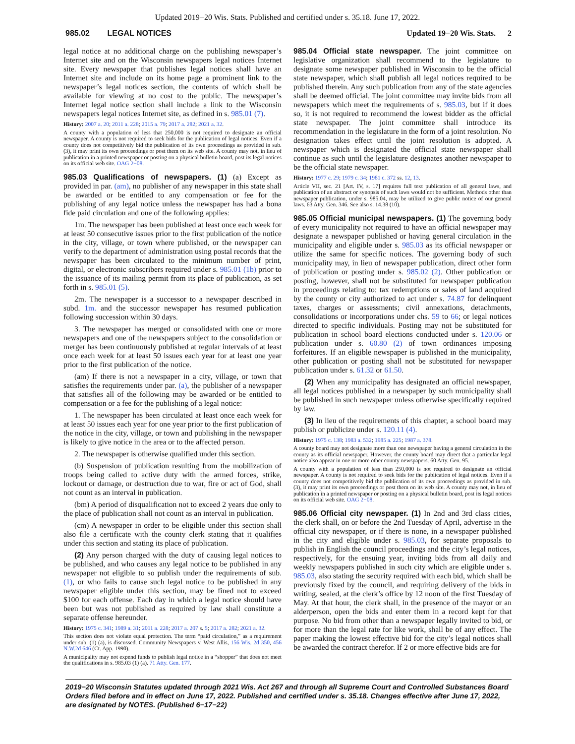Updated 2019−20 Wis. Stats. Published and certified under s. 35.18. June 17, 2022.
985.02 LEGAL NOTICES Updated 19−20 Wis. Stats. 2
legal notice at no additional charge on the publishing newspaper’s Internet site and on the Wisconsin newspapers legal notices Internet site. Every newspaper that publishes legal notices shall have an Internet site and include on its home page a prominent link to the newspaper’s legal notices section, the contents of which shall be available for viewing at no cost to the public. The newspaper’s Internet legal notice section shall include a link to the Wisconsin newspapers legal notices Internet site, as defined in s. 985.01 (7).
History: 2007 a. 20; 2011 a. 228; 2015 a. 79; 2017 a. 282; 2021 a. 32.
A county with a population of less that 250,000 is not required to designate an official newspaper. A county is not required to seek bids for the publication of legal notices. Even if a county does not competitively bid the publication of its own proceedings as provided in sub. (3), it may print its own proceedings or post them on its web site. A county may not, in lieu of publication in a printed newspaper or posting on a physical bulletin board, post its legal notices on its official web site. OAG 2−08.
985.03 Qualifications of newspapers. (1) (a) Except as provided in par. (am), no publisher of any newspaper in this state shall be awarded or be entitled to any compensation or fee for the publishing of any legal notice unless the newspaper has had a bona fide paid circulation and one of the following applies:
1m. The newspaper has been published at least once each week for at least 50 consecutive issues prior to the first publication of the notice in the city, village, or town where published, or the newspaper can verify to the department of administration using postal records that the newspaper has been circulated to the minimum number of print, digital, or electronic subscribers required under s. 985.01 (1b) prior to the issuance of its mailing permit from its place of publication, as set forth in s. 985.01 (5).
2m. The newspaper is a successor to a newspaper described in subd. 1m. and the successor newspaper has resumed publication following succession within 30 days.
3. The newspaper has merged or consolidated with one or more newspapers and one of the newspapers subject to the consolidation or merger has been continuously published at regular intervals of at least once each week for at least 50 issues each year for at least one year prior to the first publication of the notice.
(am) If there is not a newspaper in a city, village, or town that satisfies the requirements under par. (a), the publisher of a newspaper that satisfies all of the following may be awarded or be entitled to compensation or a fee for the publishing of a legal notice:
1. The newspaper has been circulated at least once each week for at least 50 issues each year for one year prior to the first publication of the notice in the city, village, or town and publishing in the newspaper is likely to give notice in the area or to the affected person.
2. The newspaper is otherwise qualified under this section.
(b) Suspension of publication resulting from the mobilization of troops being called to active duty with the armed forces, strike, lockout or damage, or destruction due to war, fire or act of God, shall not count as an interval in publication.
(bm) A period of disqualification not to exceed 2 years due only to the place of publication shall not count as an interval in publication.
(cm) A newspaper in order to be eligible under this section shall also file a certificate with the county clerk stating that it qualifies under this section and stating its place of publication.
(2) Any person charged with the duty of causing legal notices to be published, and who causes any legal notice to be published in any newspaper not eligible to so publish under the requirements of sub. (1), or who fails to cause such legal notice to be published in any newspaper eligible under this section, may be fined not to exceed $100 for each offense. Each day in which a legal notice should have been but was not published as required by law shall constitute a separate offense hereunder.
History: 1975 c. 341; 1989 a. 31; 2011 a. 228; 2017 a. 207 s. 5; 2017 a. 282; 2021 a. 32.
This section does not violate equal protection. The term “paid circulation,” as a requirement under sub. (1) (a), is discussed. Community Newspapers v. West Allis, 156 Wis. 2d 350, 456 N.W.2d 646 (Ct. App. 1990).
A municipality may not expend funds to publish legal notice in a “shopper” that does not meet the qualifications in s. 985.03 (1) (a). 71 Atty. Gen. 177.
985.04 Official state newspaper. The joint committee on legislative organization shall recommend to the legislature to designate some newspaper published in Wisconsin to be the official state newspaper, which shall publish all legal notices required to be published therein. Any such publication from any of the state agencies shall be deemed official. The joint committee may invite bids from all newspapers which meet the requirements of s. 985.03, but if it does so, it is not required to recommend the lowest bidder as the official state newspaper. The joint committee shall introduce its recommendation in the legislature in the form of a joint resolution. No designation takes effect until the joint resolution is adopted. A newspaper which is designated the official state newspaper shall continue as such until the legislature designates another newspaper to be the official state newspaper.
History: 1977 c. 29; 1979 c. 34; 1981 c. 372 ss. 12, 13.
Article VII, sec. 21 [Art. IV, s. 17] requires full text publication of all general laws, and publication of an abstract or synopsis of such laws would not be sufficient. Methods other than newspaper publication, under s. 985.04, may be utilized to give public notice of our general laws. 63 Atty. Gen. 346. See also s. 14.38 (10).
985.05 Official municipal newspapers. (1) The governing body of every municipality not required to have an official newspaper may designate a newspaper published or having general circulation in the municipality and eligible under s. 985.03 as its official newspaper or utilize the same for specific notices. The governing body of such municipality may, in lieu of newspaper publication, direct other form of publication or posting under s. 985.02 (2). Other publication or posting, however, shall not be substituted for newspaper publication in proceedings relating to: tax redemptions or sales of land acquired by the county or city authorized to act under s. 74.87 for delinquent taxes, charges or assessments; civil annexations, detachments, consolidations or incorporations under chs. 59 to 66; or legal notices directed to specific individuals. Posting may not be substituted for publication in school board elections conducted under s. 120.06 or publication under s. 60.80 (2) of town ordinances imposing forfeitures. If an eligible newspaper is published in the municipality, other publication or posting shall not be substituted for newspaper publication under s. 61.32 or 61.50.
(2) When any municipality has designated an official newspaper, all legal notices published in a newspaper by such municipality shall be published in such newspaper unless otherwise specifically required by law.
(3) In lieu of the requirements of this chapter, a school board may publish or publicize under s. 120.11 (4).
History: 1975 c. 138; 1983 a. 532; 1985 a. 225; 1987 a. 378.
A county board may not designate more than one newspaper having a general circulation in the county as its official newspaper. However, the county board may direct that a particular legal notice also appear in one or more other county newspapers. 60 Atty. Gen. 95.
A county with a population of less than 250,000 is not required to designate an official newspaper. A county is not required to seek bids for the publication of legal notices. Even if a county does not competitively bid the publication of its own proceedings as provided in sub. (3), it may print its own proceedings or post them on its web site. A county may not, in lieu of publication in a printed newspaper or posting on a physical bulletin board, post its legal notices on its official web site. OAG 2−08.
985.06 Official city newspaper. (1) In 2nd and 3rd class cities, the clerk shall, on or before the 2nd Tuesday of April, advertise in the official city newspaper, or if there is none, in a newspaper published in the city and eligible under s. 985.03, for separate proposals to publish in English the council proceedings and the city’s legal notices, respectively, for the ensuing year, inviting bids from all daily and weekly newspapers published in such city which are eligible under s. 985.03, also stating the security required with each bid, which shall be previously fixed by the council, and requiring delivery of the bids in writing, sealed, at the clerk’s office by 12 noon of the first Tuesday of May. At that hour, the clerk shall, in the presence of the mayor or an alderperson, open the bids and enter them in a record kept for that purpose. No bid from other than a newspaper legally invited to bid, or for more than the legal rate for like work, shall be of any effect. The paper making the lowest effective bid for the city’s legal notices shall be awarded the contract therefor. If 2 or more effective bids are for
2019−20 Wisconsin Statutes updated through 2021 Wis. Act 267 and through all Supreme Court and Controlled Substances Board Orders filed before and in effect on June 17, 2022. Published and certified under s. 35.18. Changes effective after June 17, 2022, are designated by NOTES. (Published 6−17−22)